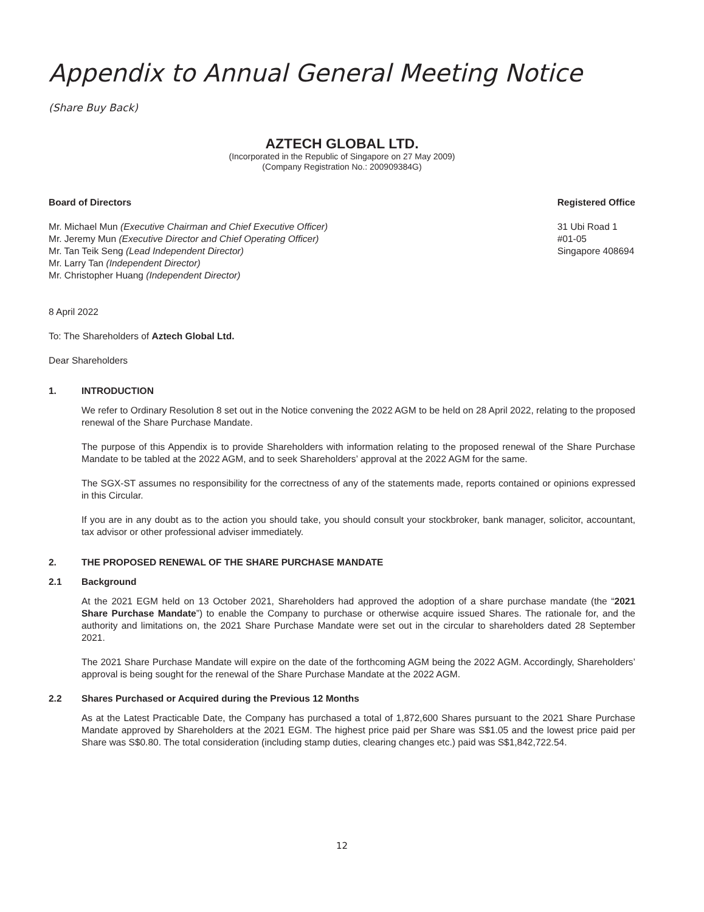Appendix to Annual General Meeting Notice
(Share Buy Back)
AZTECH GLOBAL LTD.
(Incorporated in the Republic of Singapore on 27 May 2009)
(Company Registration No.: 200909384G)
Board of Directors
Mr. Michael Mun (Executive Chairman and Chief Executive Officer)
Mr. Jeremy Mun (Executive Director and Chief Operating Officer)
Mr. Tan Teik Seng (Lead Independent Director)
Mr. Larry Tan (Independent Director)
Mr. Christopher Huang (Independent Director)
Registered Office
31 Ubi Road 1
#01-05
Singapore 408694
8 April 2022
To: The Shareholders of Aztech Global Ltd.
Dear Shareholders
1. INTRODUCTION
We refer to Ordinary Resolution 8 set out in the Notice convening the 2022 AGM to be held on 28 April 2022, relating to the proposed renewal of the Share Purchase Mandate.
The purpose of this Appendix is to provide Shareholders with information relating to the proposed renewal of the Share Purchase Mandate to be tabled at the 2022 AGM, and to seek Shareholders’ approval at the 2022 AGM for the same.
The SGX-ST assumes no responsibility for the correctness of any of the statements made, reports contained or opinions expressed in this Circular.
If you are in any doubt as to the action you should take, you should consult your stockbroker, bank manager, solicitor, accountant, tax advisor or other professional adviser immediately.
2. THE PROPOSED RENEWAL OF THE SHARE PURCHASE MANDATE
2.1 Background
At the 2021 EGM held on 13 October 2021, Shareholders had approved the adoption of a share purchase mandate (the “2021 Share Purchase Mandate”) to enable the Company to purchase or otherwise acquire issued Shares. The rationale for, and the authority and limitations on, the 2021 Share Purchase Mandate were set out in the circular to shareholders dated 28 September 2021.
The 2021 Share Purchase Mandate will expire on the date of the forthcoming AGM being the 2022 AGM. Accordingly, Shareholders’ approval is being sought for the renewal of the Share Purchase Mandate at the 2022 AGM.
2.2 Shares Purchased or Acquired during the Previous 12 Months
As at the Latest Practicable Date, the Company has purchased a total of 1,872,600 Shares pursuant to the 2021 Share Purchase Mandate approved by Shareholders at the 2021 EGM. The highest price paid per Share was S$1.05 and the lowest price paid per Share was S$0.80. The total consideration (including stamp duties, clearing changes etc.) paid was S$1,842,722.54.
12